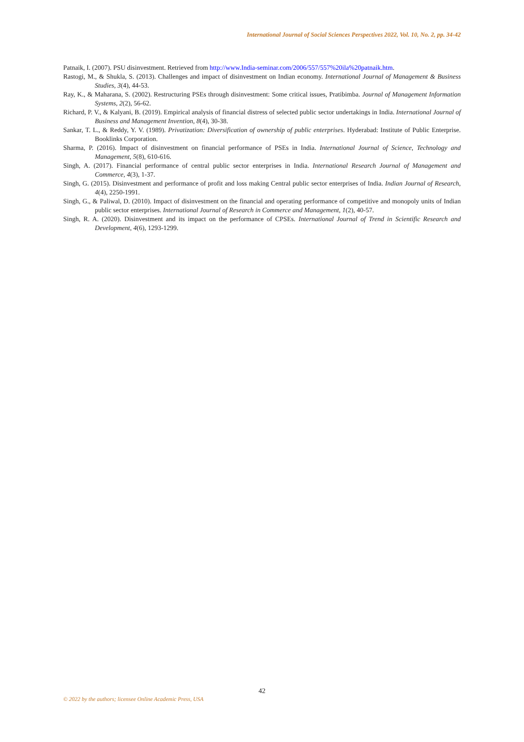International Journal of Social Sciences Perspectives 2022, Vol. 10, No. 2, pp. 34-42
Patnaik, I. (2007). PSU disinvestment. Retrieved from http://www.India-seminar.com/2006/557/557%20ila%20patnaik.htm.
Rastogi, M., & Shukla, S. (2013). Challenges and impact of disinvestment on Indian economy. International Journal of Management & Business Studies, 3(4), 44-53.
Ray, K., & Maharana, S. (2002). Restructuring PSEs through disinvestment: Some critical issues, Pratibimba. Journal of Management Information Systems, 2(2), 56-62.
Richard, P. V., & Kalyani, B. (2019). Empirical analysis of financial distress of selected public sector undertakings in India. International Journal of Business and Management Invention, 8(4), 30-38.
Sankar, T. L., & Reddy, Y. V. (1989). Privatization: Diversification of ownership of public enterprises. Hyderabad: Institute of Public Enterprise. Booklinks Corporation.
Sharma, P. (2016). Impact of disinvestment on financial performance of PSEs in India. International Journal of Science, Technology and Management, 5(8), 610-616.
Singh, A. (2017). Financial performance of central public sector enterprises in India. International Research Journal of Management and Commerce, 4(3), 1-37.
Singh, G. (2015). Disinvestment and performance of profit and loss making Central public sector enterprises of India. Indian Journal of Research, 4(4), 2250-1991.
Singh, G., & Paliwal, D. (2010). Impact of disinvestment on the financial and operating performance of competitive and monopoly units of Indian public sector enterprises. International Journal of Research in Commerce and Management, 1(2), 40-57.
Singh, R. A. (2020). Disinvestment and its impact on the performance of CPSEs. International Journal of Trend in Scientific Research and Development, 4(6), 1293-1299.
42
© 2022 by the authors; licensee Online Academic Press, USA